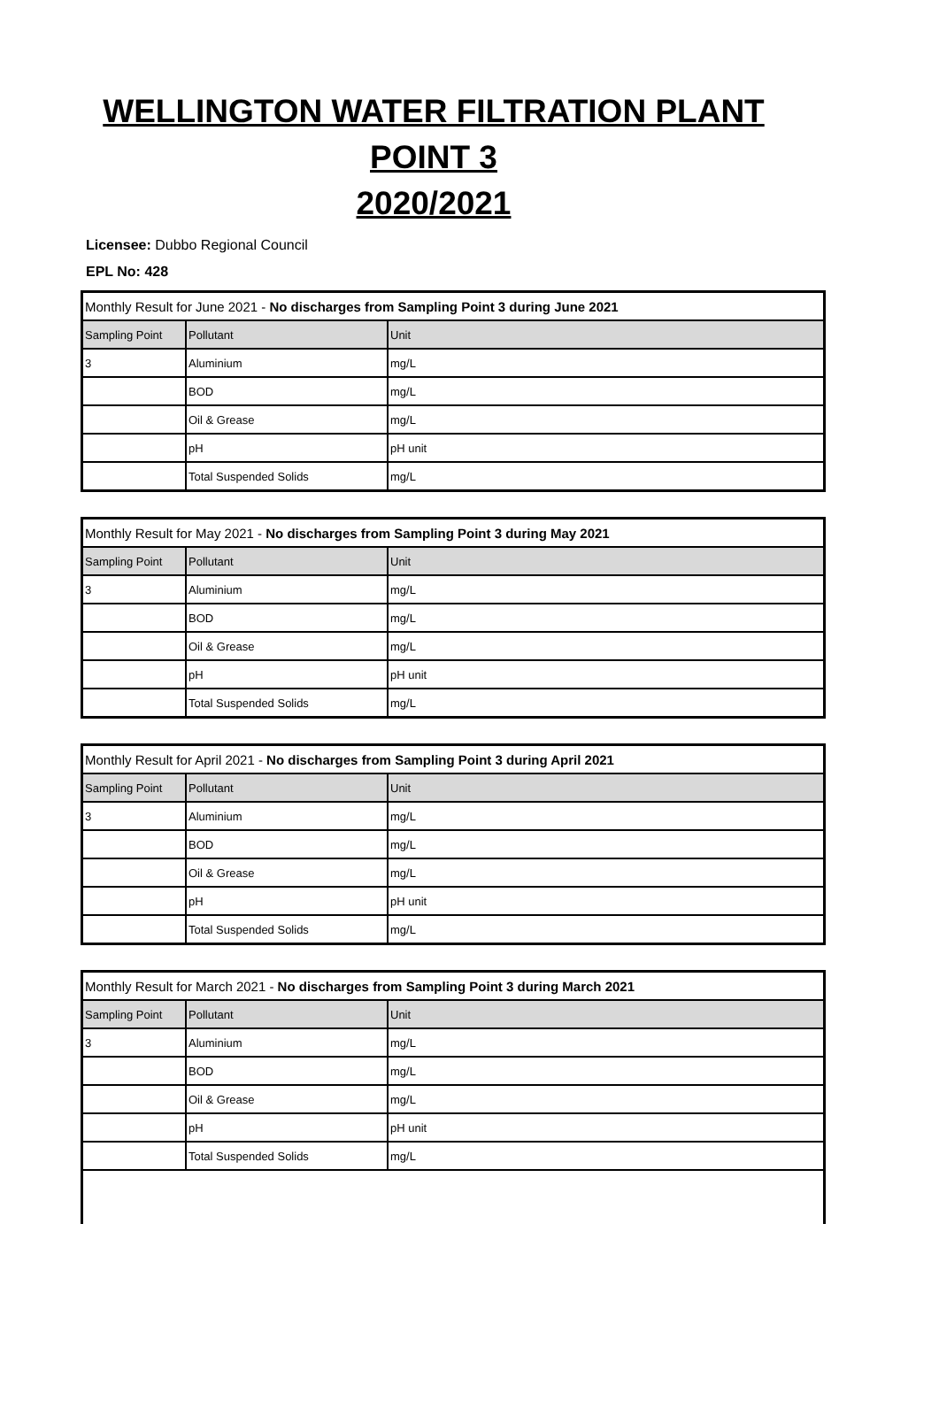WELLINGTON WATER FILTRATION PLANT
POINT 3
2020/2021
Licensee: Dubbo Regional Council
EPL No: 428
| Monthly Result for June 2021 - No discharges from Sampling Point 3 during June 2021 | | |
| Sampling Point | Pollutant | Unit |
| 3 | Aluminium | mg/L |
| | BOD | mg/L |
| | Oil & Grease | mg/L |
| | pH | pH unit |
| | Total Suspended Solids | mg/L |
| Monthly Result for May 2021 - No discharges from Sampling Point 3 during May 2021 | | |
| Sampling Point | Pollutant | Unit |
| 3 | Aluminium | mg/L |
| | BOD | mg/L |
| | Oil & Grease | mg/L |
| | pH | pH unit |
| | Total Suspended Solids | mg/L |
| Monthly Result for April 2021 - No discharges from Sampling Point 3 during April 2021 | | |
| Sampling Point | Pollutant | Unit |
| 3 | Aluminium | mg/L |
| | BOD | mg/L |
| | Oil & Grease | mg/L |
| | pH | pH unit |
| | Total Suspended Solids | mg/L |
| Monthly Result for March 2021 - No discharges from Sampling Point 3 during March 2021 | | |
| Sampling Point | Pollutant | Unit |
| 3 | Aluminium | mg/L |
| | BOD | mg/L |
| | Oil & Grease | mg/L |
| | pH | pH unit |
| | Total Suspended Solids | mg/L |